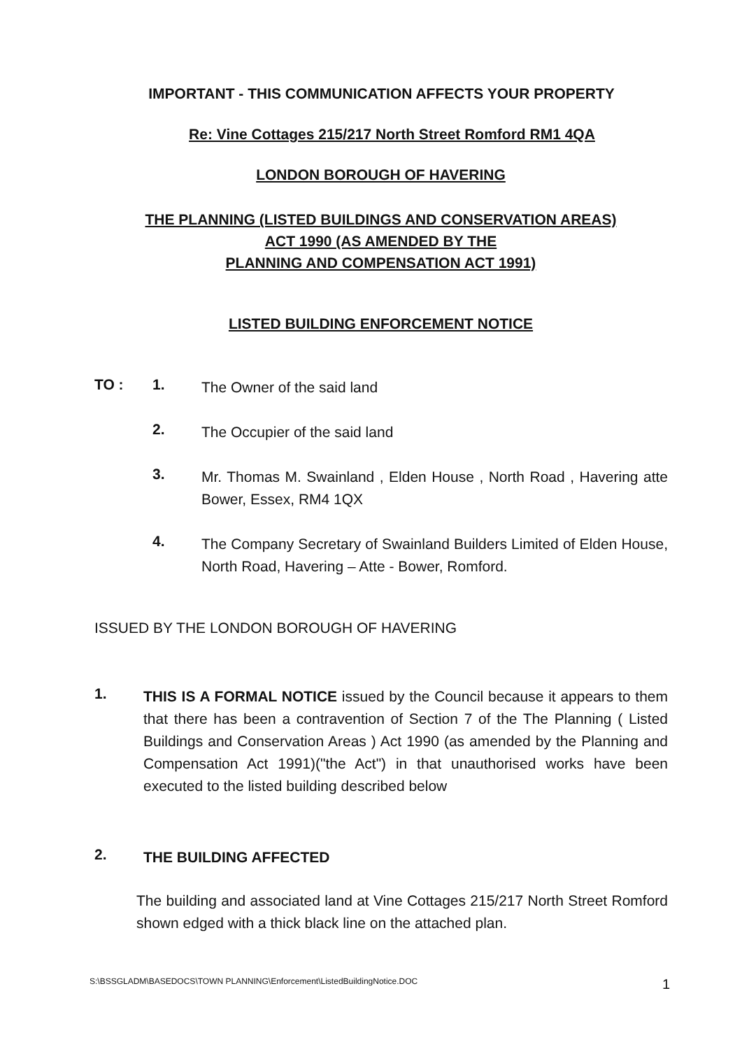IMPORTANT - THIS COMMUNICATION AFFECTS YOUR PROPERTY
Re: Vine Cottages 215/217 North Street Romford RM1 4QA
LONDON BOROUGH OF HAVERING
THE PLANNING (LISTED BUILDINGS AND CONSERVATION AREAS)
ACT 1990 (AS AMENDED BY THE
PLANNING AND COMPENSATION ACT 1991)
LISTED BUILDING ENFORCEMENT NOTICE
TO : 1. The Owner of the said land
2. The Occupier of the said land
3. Mr. Thomas M. Swainland , Elden House , North Road , Havering atte Bower, Essex, RM4 1QX
4. The Company Secretary of Swainland Builders Limited of Elden House, North Road, Havering – Atte - Bower, Romford.
ISSUED BY THE LONDON BOROUGH OF HAVERING
1. THIS IS A FORMAL NOTICE issued by the Council because it appears to them that there has been a contravention of Section 7 of the The Planning ( Listed Buildings and Conservation Areas ) Act 1990 (as amended by the Planning and Compensation Act 1991)("the Act") in that unauthorised works have been executed to the listed building described below
2. THE BUILDING AFFECTED
The building and associated land at Vine Cottages 215/217 North Street Romford shown edged with a thick black line on the attached plan.
S:\BSSGLADM\BASEDOCS\TOWN PLANNING\Enforcement\ListedBuildingNotice.DOC 1